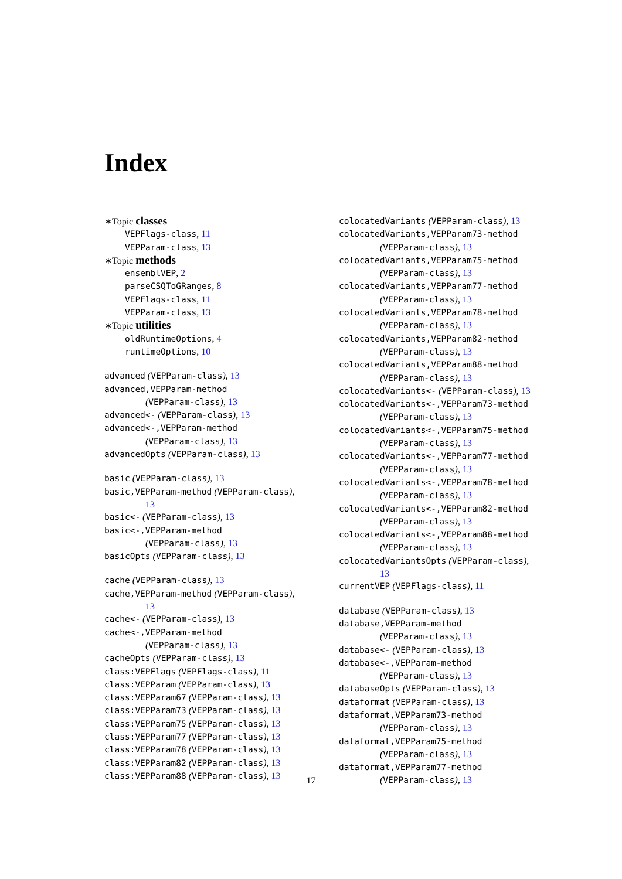Index
∗Topic classes
VEPFlags-class, 11
VEPParam-class, 13
∗Topic methods
ensemblVEP, 2
parseCSQToGRanges, 8
VEPFlags-class, 11
VEPParam-class, 13
∗Topic utilities
oldRuntimeOptions, 4
runtimeOptions, 10
advanced (VEPParam-class), 13
advanced,VEPParam-method
(VEPParam-class), 13
advanced<- (VEPParam-class), 13
advanced<-,VEPParam-method
(VEPParam-class), 13
advancedOpts (VEPParam-class), 13
basic (VEPParam-class), 13
basic,VEPParam-method (VEPParam-class),
13
basic<- (VEPParam-class), 13
basic<-,VEPParam-method
(VEPParam-class), 13
basicOpts (VEPParam-class), 13
cache (VEPParam-class), 13
cache,VEPParam-method (VEPParam-class),
13
cache<- (VEPParam-class), 13
cache<-,VEPParam-method
(VEPParam-class), 13
cacheOpts (VEPParam-class), 13
class:VEPFlags (VEPFlags-class), 11
class:VEPParam (VEPParam-class), 13
class:VEPParam67 (VEPParam-class), 13
class:VEPParam73 (VEPParam-class), 13
class:VEPParam75 (VEPParam-class), 13
class:VEPParam77 (VEPParam-class), 13
class:VEPParam78 (VEPParam-class), 13
class:VEPParam82 (VEPParam-class), 13
class:VEPParam88 (VEPParam-class), 13
colocatedVariants (VEPParam-class), 13
colocatedVariants,VEPParam73-method
(VEPParam-class), 13
colocatedVariants,VEPParam75-method
(VEPParam-class), 13
colocatedVariants,VEPParam77-method
(VEPParam-class), 13
colocatedVariants,VEPParam78-method
(VEPParam-class), 13
colocatedVariants,VEPParam82-method
(VEPParam-class), 13
colocatedVariants,VEPParam88-method
(VEPParam-class), 13
colocatedVariants<- (VEPParam-class), 13
colocatedVariants<-,VEPParam73-method
(VEPParam-class), 13
colocatedVariants<-,VEPParam75-method
(VEPParam-class), 13
colocatedVariants<-,VEPParam77-method
(VEPParam-class), 13
colocatedVariants<-,VEPParam78-method
(VEPParam-class), 13
colocatedVariants<-,VEPParam82-method
(VEPParam-class), 13
colocatedVariants<-,VEPParam88-method
(VEPParam-class), 13
colocatedVariantsOpts (VEPParam-class),
13
currentVEP (VEPFlags-class), 11
database (VEPParam-class), 13
database,VEPParam-method
(VEPParam-class), 13
database<- (VEPParam-class), 13
database<-,VEPParam-method
(VEPParam-class), 13
databaseOpts (VEPParam-class), 13
dataformat (VEPParam-class), 13
dataformat,VEPParam73-method
(VEPParam-class), 13
dataformat,VEPParam75-method
(VEPParam-class), 13
dataformat,VEPParam77-method
(VEPParam-class), 13
17